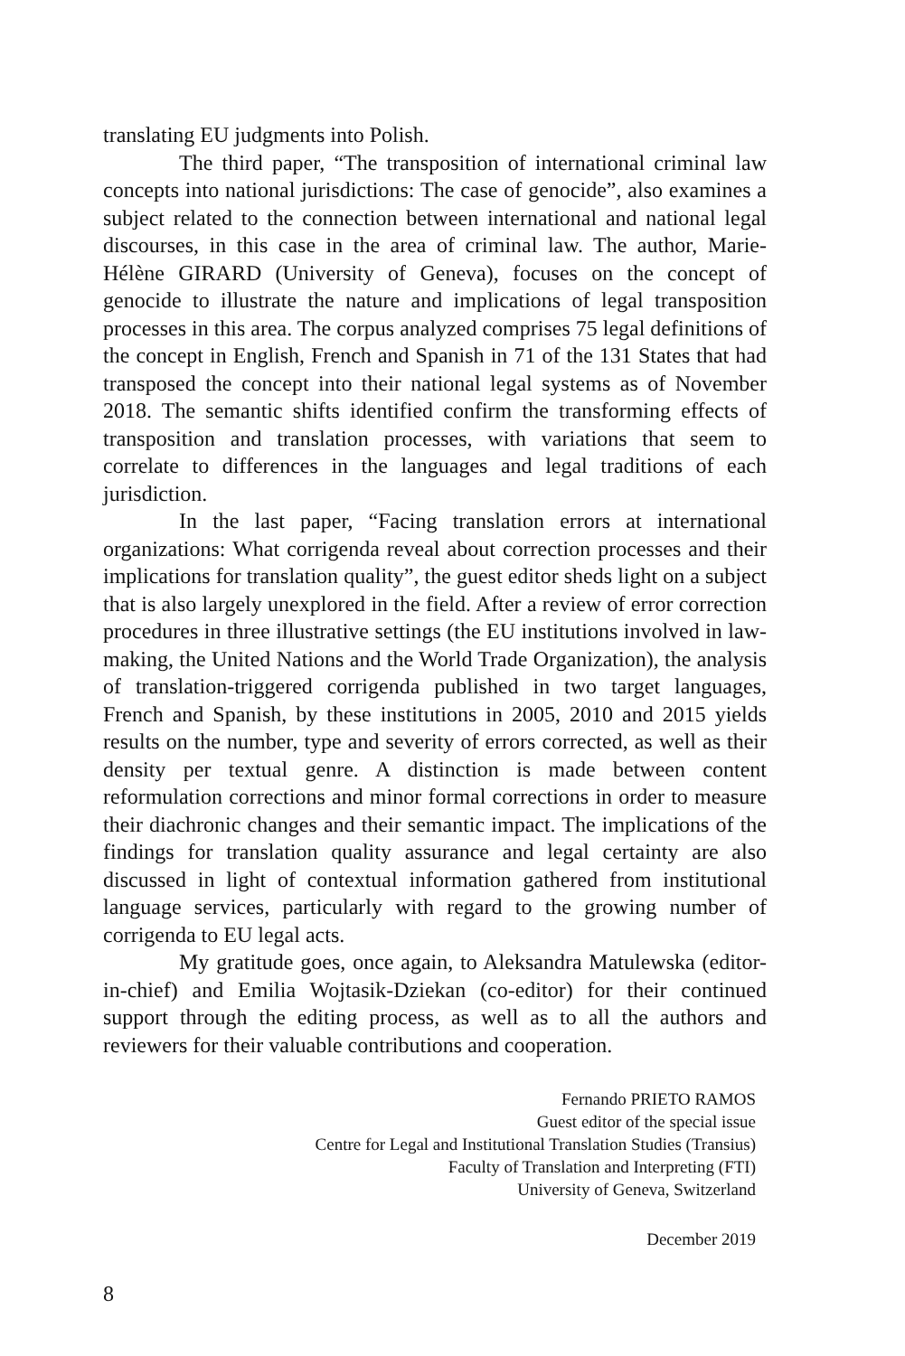translating EU judgments into Polish.
The third paper, “The transposition of international criminal law concepts into national jurisdictions: The case of genocide”, also examines a subject related to the connection between international and national legal discourses, in this case in the area of criminal law. The author, Marie-Hélène GIRARD (University of Geneva), focuses on the concept of genocide to illustrate the nature and implications of legal transposition processes in this area. The corpus analyzed comprises 75 legal definitions of the concept in English, French and Spanish in 71 of the 131 States that had transposed the concept into their national legal systems as of November 2018. The semantic shifts identified confirm the transforming effects of transposition and translation processes, with variations that seem to correlate to differences in the languages and legal traditions of each jurisdiction.
In the last paper, “Facing translation errors at international organizations: What corrigenda reveal about correction processes and their implications for translation quality”, the guest editor sheds light on a subject that is also largely unexplored in the field. After a review of error correction procedures in three illustrative settings (the EU institutions involved in law-making, the United Nations and the World Trade Organization), the analysis of translation-triggered corrigenda published in two target languages, French and Spanish, by these institutions in 2005, 2010 and 2015 yields results on the number, type and severity of errors corrected, as well as their density per textual genre. A distinction is made between content reformulation corrections and minor formal corrections in order to measure their diachronic changes and their semantic impact. The implications of the findings for translation quality assurance and legal certainty are also discussed in light of contextual information gathered from institutional language services, particularly with regard to the growing number of corrigenda to EU legal acts.
My gratitude goes, once again, to Aleksandra Matulewska (editor-in-chief) and Emilia Wojtasik-Dziekan (co-editor) for their continued support through the editing process, as well as to all the authors and reviewers for their valuable contributions and cooperation.
Fernando PRIETO RAMOS
Guest editor of the special issue
Centre for Legal and Institutional Translation Studies (Transius)
Faculty of Translation and Interpreting (FTI)
University of Geneva, Switzerland
December 2019
8